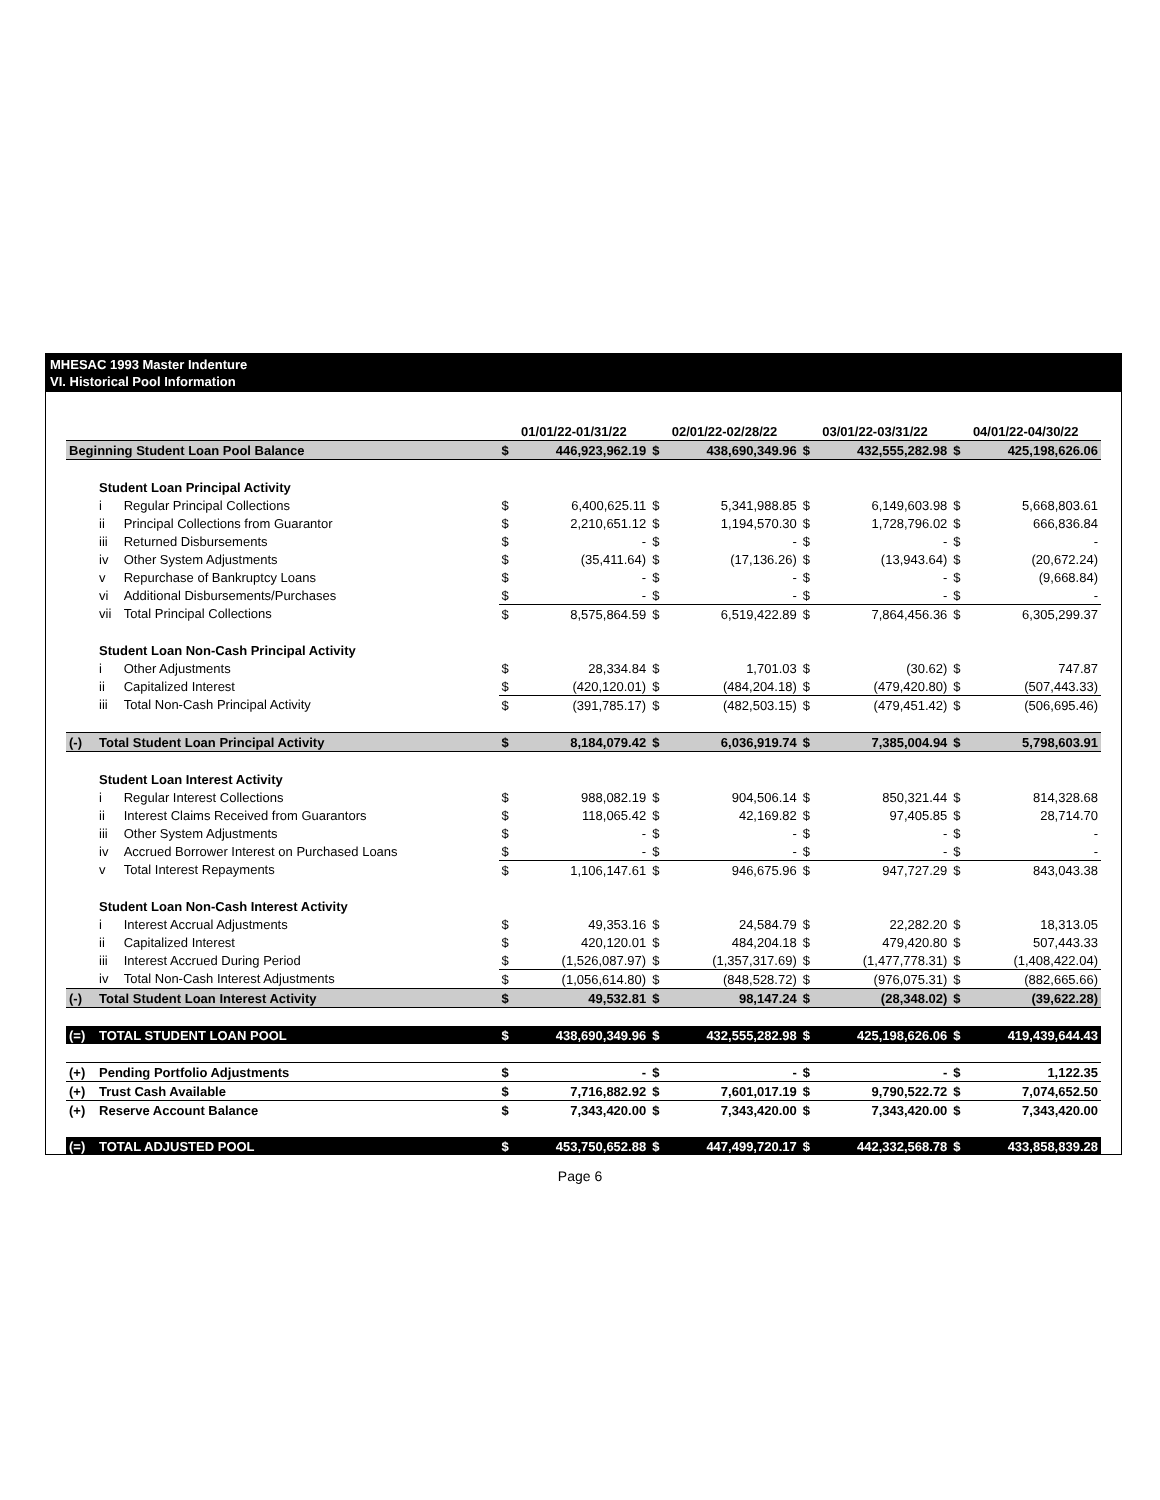MHESAC 1993 Master Indenture
VI. Historical Pool Information
| | | | 01/01/22-01/31/22 | | 02/01/22-02/28/22 | | 03/01/22-03/31/22 | | 04/01/22-04/30/22 | |
| --- | --- | --- | --- | --- | --- | --- | --- | --- | --- | --- |
| Beginning Student Loan Pool Balance | | | $ | 446,923,962.19 | $ | 438,690,349.96 | $ | 432,555,282.98 | $ | 425,198,626.06 |
| | Student Loan Principal Activity | | | | | | | | | |
| | i | Regular Principal Collections | $ | 6,400,625.11 | $ | 5,341,988.85 | $ | 6,149,603.98 | $ | 5,668,803.61 |
| | ii | Principal Collections from Guarantor | $ | 2,210,651.12 | $ | 1,194,570.30 | $ | 1,728,796.02 | $ | 666,836.84 |
| | iii | Returned Disbursements | $ | - | $ | - | $ | - | $ | - |
| | iv | Other System Adjustments | $ | (35,411.64) | $ | (17,136.26) | $ | (13,943.64) | $ | (20,672.24) |
| | v | Repurchase of Bankruptcy Loans | $ | - | $ | - | $ | - | $ | (9,668.84) |
| | vi | Additional Disbursements/Purchases | $ | - | $ | - | $ | - | $ | - |
| | vii | Total Principal Collections | $ | 8,575,864.59 | $ | 6,519,422.89 | $ | 7,864,456.36 | $ | 6,305,299.37 |
| | Student Loan Non-Cash Principal Activity | | | | | | | | | |
| | i | Other Adjustments | $ | 28,334.84 | $ | 1,701.03 | $ | (30.62) | $ | 747.87 |
| | ii | Capitalized Interest | $ | (420,120.01) | $ | (484,204.18) | $ | (479,420.80) | $ | (507,443.33) |
| | iii | Total Non-Cash Principal Activity | $ | (391,785.17) | $ | (482,503.15) | $ | (479,451.42) | $ | (506,695.46) |
| (-) | Total Student Loan Principal Activity | | $ | 8,184,079.42 | $ | 6,036,919.74 | $ | 7,385,004.94 | $ | 5,798,603.91 |
| | Student Loan Interest Activity | | | | | | | | | |
| | i | Regular Interest Collections | $ | 988,082.19 | $ | 904,506.14 | $ | 850,321.44 | $ | 814,328.68 |
| | ii | Interest Claims Received from Guarantors | $ | 118,065.42 | $ | 42,169.82 | $ | 97,405.85 | $ | 28,714.70 |
| | iii | Other System Adjustments | $ | - | $ | - | $ | - | $ | - |
| | iv | Accrued Borrower Interest on Purchased Loans | $ | - | $ | - | $ | - | $ | - |
| | v | Total Interest Repayments | $ | 1,106,147.61 | $ | 946,675.96 | $ | 947,727.29 | $ | 843,043.38 |
| | Student Loan Non-Cash Interest Activity | | | | | | | | | |
| | i | Interest Accrual Adjustments | $ | 49,353.16 | $ | 24,584.79 | $ | 22,282.20 | $ | 18,313.05 |
| | ii | Capitalized Interest | $ | 420,120.01 | $ | 484,204.18 | $ | 479,420.80 | $ | 507,443.33 |
| | iii | Interest Accrued During Period | $ | (1,526,087.97) | $ | (1,357,317.69) | $ | (1,477,778.31) | $ | (1,408,422.04) |
| | iv | Total Non-Cash Interest Adjustments | $ | (1,056,614.80) | $ | (848,528.72) | $ | (976,075.31) | $ | (882,665.66) |
| (-) | Total Student Loan Interest Activity | | $ | 49,532.81 | $ | 98,147.24 | $ | (28,348.02) | $ | (39,622.28) |
| (=) | TOTAL STUDENT LOAN POOL | | $ | 438,690,349.96 | $ | 432,555,282.98 | $ | 425,198,626.06 | $ | 419,439,644.43 |
| (+) | Pending Portfolio Adjustments | | $ | - | $ | - | $ | - | $ | 1,122.35 |
| (+) | Trust Cash Available | | $ | 7,716,882.92 | $ | 7,601,017.19 | $ | 9,790,522.72 | $ | 7,074,652.50 |
| (+) | Reserve Account Balance | | $ | 7,343,420.00 | $ | 7,343,420.00 | $ | 7,343,420.00 | $ | 7,343,420.00 |
| (=) | TOTAL ADJUSTED POOL | | $ | 453,750,652.88 | $ | 447,499,720.17 | $ | 442,332,568.78 | $ | 433,858,839.28 |
Page 6